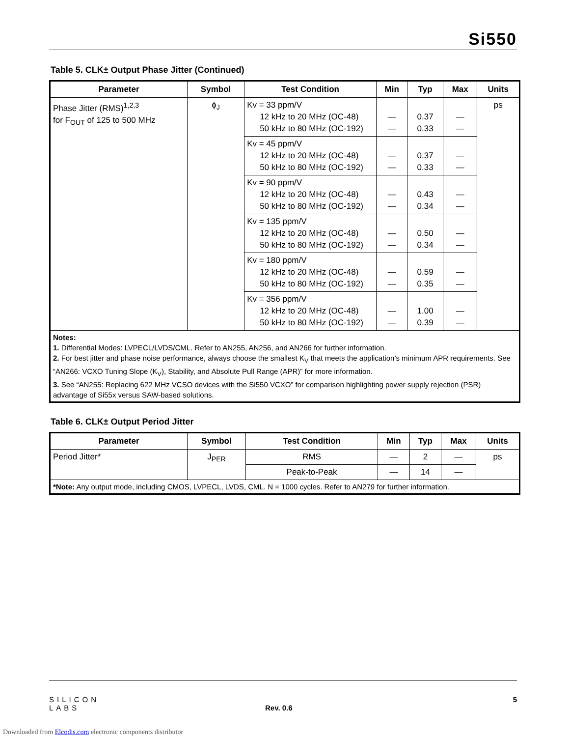Si550
Table 5. CLK± Output Phase Jitter (Continued)
| Parameter | Symbol | Test Condition | Min | Typ | Max | Units |
| --- | --- | --- | --- | --- | --- | --- |
| Phase Jitter (RMS)<sup>1,2,3</sup> for F<sub>OUT</sub> of 125 to 500 MHz | ϕ<sub>J</sub> | Kv = 33 ppm/V 12 kHz to 20 MHz (OC-48) 50 kHz to 80 MHz (OC-192) | — — | 0.37 0.33 | — — | ps |
| | | Kv = 45 ppm/V 12 kHz to 20 MHz (OC-48) 50 kHz to 80 MHz (OC-192) | — — | 0.37 0.33 | — — | |
| | | Kv = 90 ppm/V 12 kHz to 20 MHz (OC-48) 50 kHz to 80 MHz (OC-192) | — — | 0.43 0.34 | — — | |
| | | Kv = 135 ppm/V 12 kHz to 20 MHz (OC-48) 50 kHz to 80 MHz (OC-192) | — — | 0.50 0.34 | — — | |
| | | Kv = 180 ppm/V 12 kHz to 20 MHz (OC-48) 50 kHz to 80 MHz (OC-192) | — — | 0.59 0.35 | — — | |
| | | Kv = 356 ppm/V 12 kHz to 20 MHz (OC-48) 50 kHz to 80 MHz (OC-192) | — — | 1.00 0.39 | — — | |
| Notes: 1. Differential Modes: LVPECL/LVDS/CML. Refer to AN255, AN256, and AN266 for further information. 2. For best jitter and phase noise performance, always choose the smallest K<sub>V</sub> that meets the application’s minimum APR requirements. See “AN266: VCXO Tuning Slope (K<sub>V</sub>), Stability, and Absolute Pull Range (APR)” for more information. 3. See “AN255: Replacing 622 MHz VCSO devices with the Si550 VCXO” for comparison highlighting power supply rejection (PSR) advantage of Si55x versus SAW-based solutions. | | | | | | |
Table 6. CLK± Output Period Jitter
| Parameter | Symbol | Test Condition | Min | Typ | Max | Units |
| --- | --- | --- | --- | --- | --- | --- |
| Period Jitter* | J<sub>PER</sub> | RMS | — | 2 | — | ps |
| | | Peak-to-Peak | — | 14 | — | |
| *Note: Any output mode, including CMOS, LVPECL, LVDS, CML. N = 1000 cycles. Refer to AN279 for further information. | | | | | | |
SILICON LABS Rev. 0.6 5
Downloaded from Elcodis.com electronic components distributor